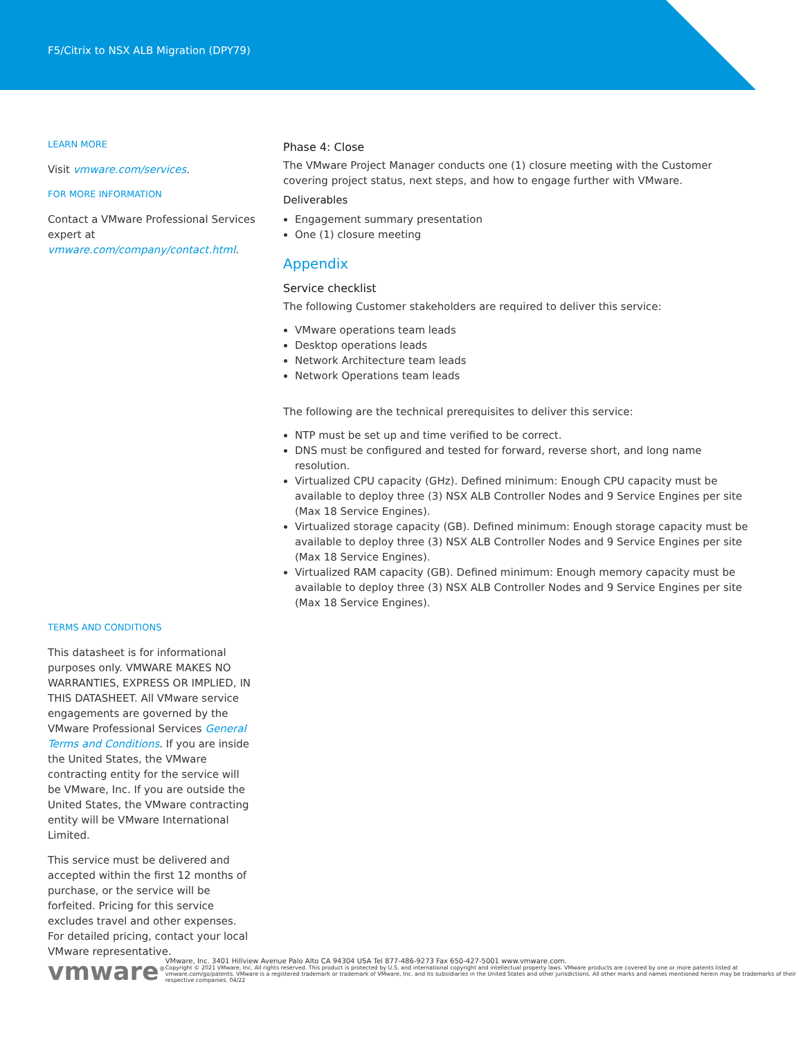F5/Citrix to NSX ALB Migration (DPY79)
LEARN MORE
Visit vmware.com/services.
FOR MORE INFORMATION
Contact a VMware Professional Services expert at vmware.com/company/contact.html.
TERMS AND CONDITIONS
This datasheet is for informational purposes only. VMWARE MAKES NO WARRANTIES, EXPRESS OR IMPLIED, IN THIS DATASHEET. All VMware service engagements are governed by the VMware Professional Services General Terms and Conditions. If you are inside the United States, the VMware contracting entity for the service will be VMware, Inc. If you are outside the United States, the VMware contracting entity will be VMware International Limited.
This service must be delivered and accepted within the first 12 months of purchase, or the service will be forfeited. Pricing for this service excludes travel and other expenses. For detailed pricing, contact your local VMware representative.
Phase 4: Close
The VMware Project Manager conducts one (1) closure meeting with the Customer covering project status, next steps, and how to engage further with VMware.
Deliverables
Engagement summary presentation
One (1) closure meeting
Appendix
Service checklist
The following Customer stakeholders are required to deliver this service:
VMware operations team leads
Desktop operations leads
Network Architecture team leads
Network Operations team leads
The following are the technical prerequisites to deliver this service:
NTP must be set up and time verified to be correct.
DNS must be configured and tested for forward, reverse short, and long name resolution.
Virtualized CPU capacity (GHz). Defined minimum: Enough CPU capacity must be available to deploy three (3) NSX ALB Controller Nodes and 9 Service Engines per site (Max 18 Service Engines).
Virtualized storage capacity (GB). Defined minimum: Enough storage capacity must be available to deploy three (3) NSX ALB Controller Nodes and 9 Service Engines per site (Max 18 Service Engines).
Virtualized RAM capacity (GB). Defined minimum: Enough memory capacity must be available to deploy three (3) NSX ALB Controller Nodes and 9 Service Engines per site (Max 18 Service Engines).
vmware<sup>®</sup>
VMware, Inc. 3401 Hillview Avenue Palo Alto CA 94304 USA Tel 877-486-9273 Fax 650-427-5001 www.vmware.com.
Copyright © 2021 VMware, Inc. All rights reserved. This product is protected by U.S. and international copyright and intellectual property laws. VMware products are covered by one or more patents listed at vmware.com/go/patents. VMware is a registered trademark or trademark of VMware, Inc. and its subsidiaries in the United States and other jurisdictions. All other marks and names mentioned herein may be trademarks of their respective companies. 04/22